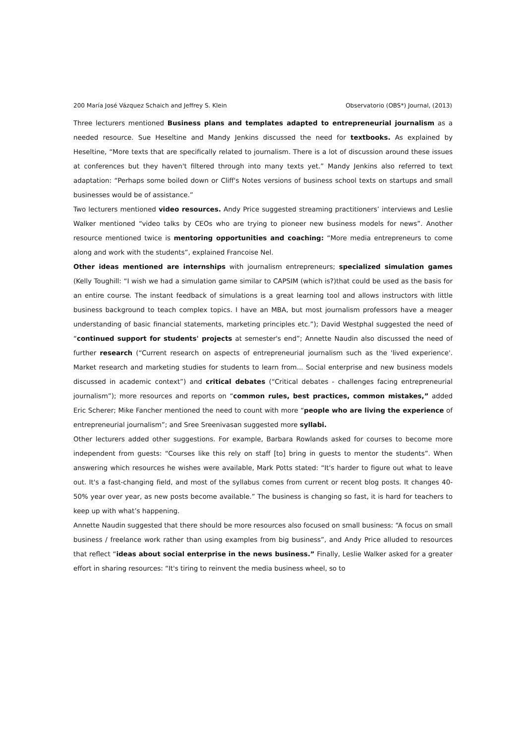200 María José Vázquez Schaich and Jeffrey S. Klein Observatorio (OBS*) Journal, (2013)
Three lecturers mentioned Business plans and templates adapted to entrepreneurial journalism as a needed resource. Sue Heseltine and Mandy Jenkins discussed the need for textbooks. As explained by Heseltine, “More texts that are specifically related to journalism. There is a lot of discussion around these issues at conferences but they haven't filtered through into many texts yet.” Mandy Jenkins also referred to text adaptation: “Perhaps some boiled down or Cliff's Notes versions of business school texts on startups and small businesses would be of assistance.”
Two lecturers mentioned video resources. Andy Price suggested streaming practitioners’ interviews and Leslie Walker mentioned “video talks by CEOs who are trying to pioneer new business models for news”. Another resource mentioned twice is mentoring opportunities and coaching: “More media entrepreneurs to come along and work with the students”, explained Francoise Nel.
Other ideas mentioned are internships with journalism entrepreneurs; specialized simulation games (Kelly Toughill: “I wish we had a simulation game similar to CAPSIM (which is?)that could be used as the basis for an entire course. The instant feedback of simulations is a great learning tool and allows instructors with little business background to teach complex topics. I have an MBA, but most journalism professors have a meager understanding of basic financial statements, marketing principles etc.”); David Westphal suggested the need of “continued support for students' projects at semester's end”; Annette Naudin also discussed the need of further research (“Current research on aspects of entrepreneurial journalism such as the 'lived experience'. Market research and marketing studies for students to learn from... Social enterprise and new business models discussed in academic context”) and critical debates (“Critical debates - challenges facing entrepreneurial journalism”); more resources and reports on “common rules, best practices, common mistakes,” added Eric Scherer; Mike Fancher mentioned the need to count with more “people who are living the experience of entrepreneurial journalism”; and Sree Sreenivasan suggested more syllabi.
Other lecturers added other suggestions. For example, Barbara Rowlands asked for courses to become more independent from guests: “Courses like this rely on staff [to] bring in guests to mentor the students”. When answering which resources he wishes were available, Mark Potts stated: “It's harder to figure out what to leave out. It's a fast-changing field, and most of the syllabus comes from current or recent blog posts. It changes 40-50% year over year, as new posts become available.” The business is changing so fast, it is hard for teachers to keep up with what’s happening.
Annette Naudin suggested that there should be more resources also focused on small business: “A focus on small business / freelance work rather than using examples from big business”, and Andy Price alluded to resources that reflect “ideas about social enterprise in the news business.” Finally, Leslie Walker asked for a greater effort in sharing resources: “It's tiring to reinvent the media business wheel, so to